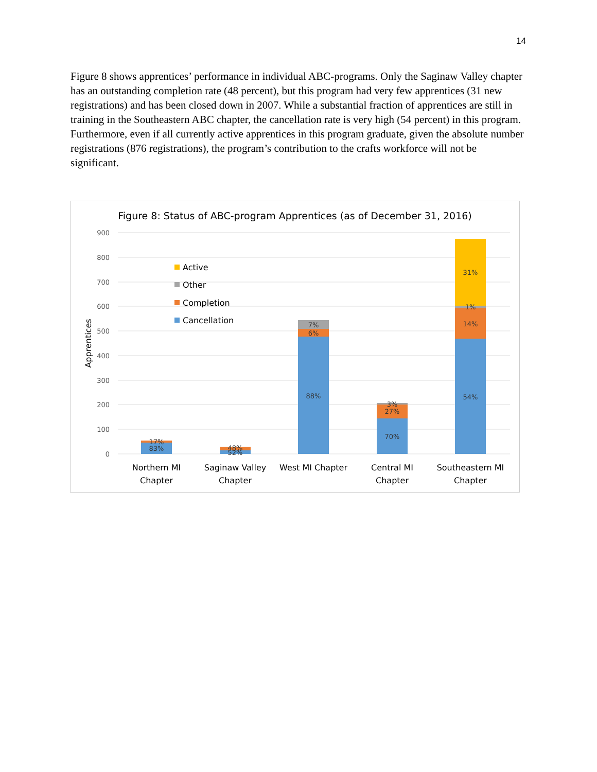14
Figure 8 shows apprentices’ performance in individual ABC-programs. Only the Saginaw Valley chapter has an outstanding completion rate (48 percent), but this program had very few apprentices (31 new registrations) and has been closed down in 2007. While a substantial fraction of apprentices are still in training in the Southeastern ABC chapter, the cancellation rate is very high (54 percent) in this program. Furthermore, even if all currently active apprentices in this program graduate, given the absolute number registrations (876 registrations), the program’s contribution to the crafts workforce will not be significant.
Figure 8: Status of ABC-program Apprentices (as of December 31, 2016)
900
800
700
600
500
400
300
200
100
0
Apprentices
Active
Other
Completion
Cancellation
17%
83%
48%
52%
7%
6%
88%
3%
27%
70%
31%
1%
14%
54%
Northern MI
Chapter
Saginaw Valley
Chapter
West MI Chapter
Central MI
Chapter
Southeastern MI
Chapter